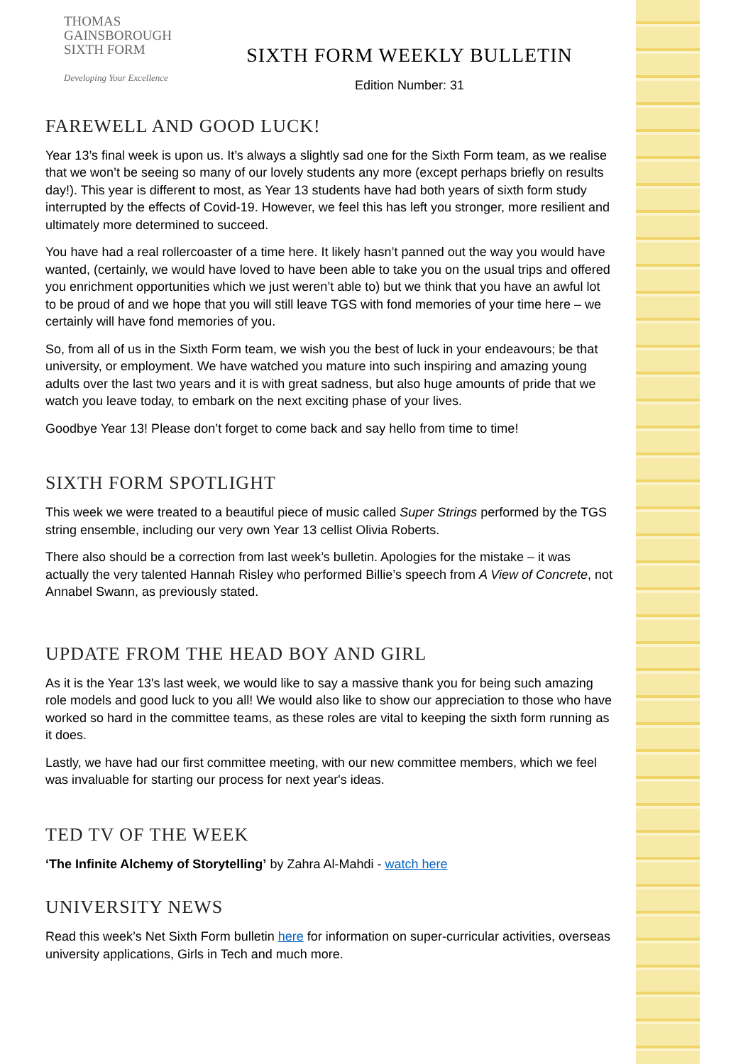THOMAS
GAINSBOROUGH
SIXTH FORM
Developing Your Excellence
SIXTH FORM WEEKLY BULLETIN
Edition Number: 31
FAREWELL AND GOOD LUCK!
Year 13’s final week is upon us. It’s always a slightly sad one for the Sixth Form team, as we realise that we won’t be seeing so many of our lovely students any more (except perhaps briefly on results day!). This year is different to most, as Year 13 students have had both years of sixth form study interrupted by the effects of Covid-19. However, we feel this has left you stronger, more resilient and ultimately more determined to succeed.
You have had a real rollercoaster of a time here. It likely hasn’t panned out the way you would have wanted, (certainly, we would have loved to have been able to take you on the usual trips and offered you enrichment opportunities which we just weren’t able to) but we think that you have an awful lot to be proud of and we hope that you will still leave TGS with fond memories of your time here – we certainly will have fond memories of you.
So, from all of us in the Sixth Form team, we wish you the best of luck in your endeavours; be that university, or employment. We have watched you mature into such inspiring and amazing young adults over the last two years and it is with great sadness, but also huge amounts of pride that we watch you leave today, to embark on the next exciting phase of your lives.
Goodbye Year 13! Please don’t forget to come back and say hello from time to time!
SIXTH FORM SPOTLIGHT
This week we were treated to a beautiful piece of music called Super Strings performed by the TGS string ensemble, including our very own Year 13 cellist Olivia Roberts.
There also should be a correction from last week’s bulletin. Apologies for the mistake – it was actually the very talented Hannah Risley who performed Billie’s speech from A View of Concrete, not Annabel Swann, as previously stated.
UPDATE FROM THE HEAD BOY AND GIRL
As it is the Year 13's last week, we would like to say a massive thank you for being such amazing role models and good luck to you all! We would also like to show our appreciation to those who have worked so hard in the committee teams, as these roles are vital to keeping the sixth form running as it does.
Lastly, we have had our first committee meeting, with our new committee members, which we feel was invaluable for starting our process for next year's ideas.
TED TV OF THE WEEK
‘The Infinite Alchemy of Storytelling’ by Zahra Al-Mahdi - watch here
UNIVERSITY NEWS
Read this week’s Net Sixth Form bulletin here for information on super-curricular activities, overseas university applications, Girls in Tech and much more.